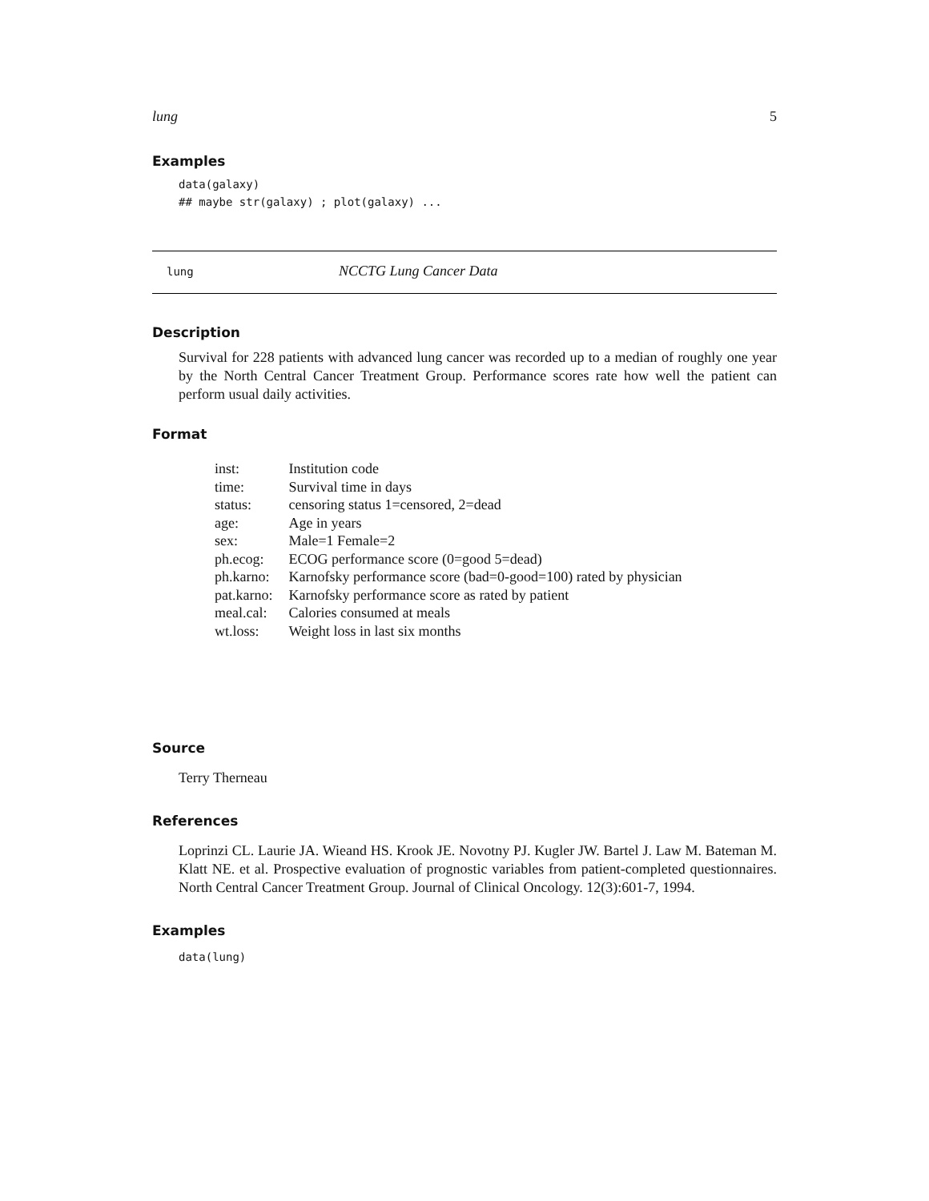lung 5
Examples
data(galaxy)
## maybe str(galaxy) ; plot(galaxy) ...
lung NCCTG Lung Cancer Data
Description
Survival for 228 patients with advanced lung cancer was recorded up to a median of roughly one year by the North Central Cancer Treatment Group. Performance scores rate how well the patient can perform usual daily activities.
Format
| inst: | Institution code |
| time: | Survival time in days |
| status: | censoring status 1=censored, 2=dead |
| age: | Age in years |
| sex: | Male=1 Female=2 |
| ph.ecog: | ECOG performance score (0=good 5=dead) |
| ph.karno: | Karnofsky performance score (bad=0-good=100) rated by physician |
| pat.karno: | Karnofsky performance score as rated by patient |
| meal.cal: | Calories consumed at meals |
| wt.loss: | Weight loss in last six months |
Source
Terry Therneau
References
Loprinzi CL. Laurie JA. Wieand HS. Krook JE. Novotny PJ. Kugler JW. Bartel J. Law M. Bateman M. Klatt NE. et al. Prospective evaluation of prognostic variables from patient-completed questionnaires. North Central Cancer Treatment Group. Journal of Clinical Oncology. 12(3):601-7, 1994.
Examples
data(lung)